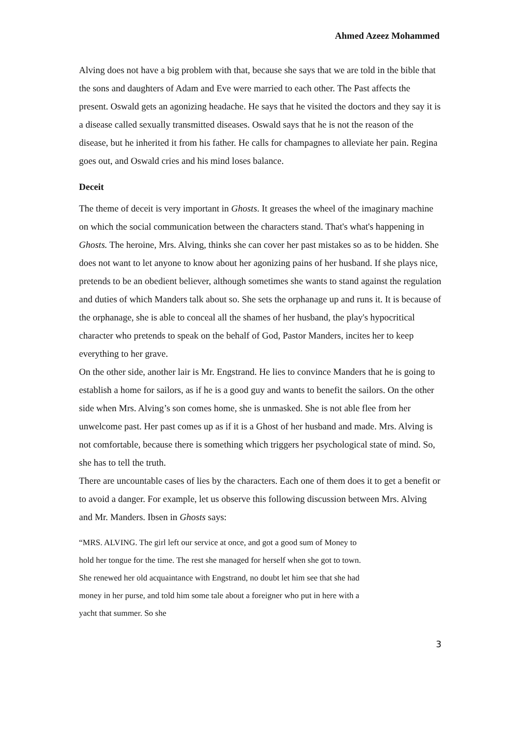Ahmed Azeez Mohammed
Alving does not have a big problem with that, because she says that we are told in the bible that the sons and daughters of Adam and Eve were married to each other. The Past affects the present. Oswald gets an agonizing headache. He says that he visited the doctors and they say it is a disease called sexually transmitted diseases. Oswald says that he is not the reason of the disease, but he inherited it from his father. He calls for champagnes to alleviate her pain. Regina goes out, and Oswald cries and his mind loses balance.
Deceit
The theme of deceit is very important in Ghosts. It greases the wheel of the imaginary machine on which the social communication between the characters stand. That's what's happening in Ghosts. The heroine, Mrs. Alving, thinks she can cover her past mistakes so as to be hidden. She does not want to let anyone to know about her agonizing pains of her husband. If she plays nice, pretends to be an obedient believer, although sometimes she wants to stand against the regulation and duties of which Manders talk about so. She sets the orphanage up and runs it. It is because of the orphanage, she is able to conceal all the shames of her husband, the play's hypocritical character who pretends to speak on the behalf of God, Pastor Manders, incites her to keep everything to her grave.
On the other side, another lair is Mr. Engstrand. He lies to convince Manders that he is going to establish a home for sailors, as if he is a good guy and wants to benefit the sailors. On the other side when Mrs. Alving’s son comes home, she is unmasked. She is not able flee from her unwelcome past. Her past comes up as if it is a Ghost of her husband and made. Mrs. Alving is not comfortable, because there is something which triggers her psychological state of mind. So, she has to tell the truth.
There are uncountable cases of lies by the characters. Each one of them does it to get a benefit or to avoid a danger. For example, let us observe this following discussion between Mrs. Alving and Mr. Manders. Ibsen in Ghosts says:
“MRS. ALVING. The girl left our service at once, and got a good sum of Money to hold her tongue for the time. The rest she managed for herself when she got to town. She renewed her old acquaintance with Engstrand, no doubt let him see that she had money in her purse, and told him some tale about a foreigner who put in here with a yacht that summer. So she
3